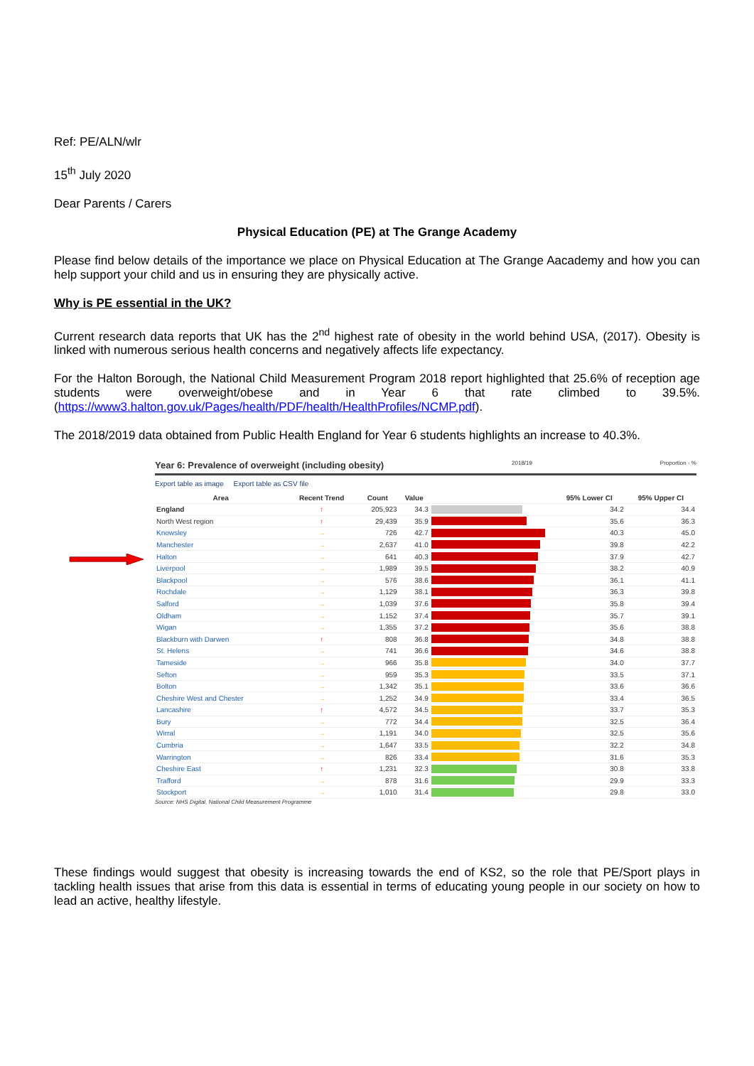Ref: PE/ALN/wlr
15<sup>th</sup> July 2020
Dear Parents / Carers
Physical Education (PE) at The Grange Academy
Please find below details of the importance we place on Physical Education at The Grange Aacademy and how you can help support your child and us in ensuring they are physically active.
Why is PE essential in the UK?
Current research data reports that UK has the 2<sup>nd</sup> highest rate of obesity in the world behind USA, (2017). Obesity is linked with numerous serious health concerns and negatively affects life expectancy.
For the Halton Borough, the National Child Measurement Program 2018 report highlighted that 25.6% of reception age students were overweight/obese and in Year 6 that rate climbed to 39.5%. (https://www3.halton.gov.uk/Pages/health/PDF/health/HealthProfiles/NCMP.pdf).
The 2018/2019 data obtained from Public Health England for Year 6 students highlights an increase to 40.3%.
Year 6: Prevalence of overweight (including obesity) 2018/19 Proportion - %
Export table as image Export table as CSV file
| Area | Recent Trend | Count | Value | | 95% Lower CI | 95% Upper CI |
| --- | --- | --- | --- | --- | --- | --- |
| England | ↑ | 205,923 | 34.3 | | 34.2 | 34.4 |
| North West region | ↑ | 29,439 | 35.9 | | 35.6 | 36.3 |
| Knowsley | → | 726 | 42.7 | | 40.3 | 45.0 |
| Manchester | → | 2,637 | 41.0 | | 39.8 | 42.2 |
| Halton | → | 641 | 40.3 | | 37.9 | 42.7 |
| Liverpool | → | 1,989 | 39.5 | | 38.2 | 40.9 |
| Blackpool | → | 576 | 38.6 | | 36.1 | 41.1 |
| Rochdale | → | 1,129 | 38.1 | | 36.3 | 39.8 |
| Salford | → | 1,039 | 37.6 | | 35.8 | 39.4 |
| Oldham | → | 1,152 | 37.4 | | 35.7 | 39.1 |
| Wigan | → | 1,355 | 37.2 | | 35.6 | 38.8 |
| Blackburn with Darwen | ↑ | 808 | 36.8 | | 34.8 | 38.8 |
| St. Helens | → | 741 | 36.6 | | 34.6 | 38.8 |
| Tameside | → | 966 | 35.8 | | 34.0 | 37.7 |
| Sefton | → | 959 | 35.3 | | 33.5 | 37.1 |
| Bolton | → | 1,342 | 35.1 | | 33.6 | 36.6 |
| Cheshire West and Chester | → | 1,252 | 34.9 | | 33.4 | 36.5 |
| Lancashire | ↑ | 4,572 | 34.5 | | 33.7 | 35.3 |
| Bury | → | 772 | 34.4 | | 32.5 | 36.4 |
| Wirral | → | 1,191 | 34.0 | | 32.5 | 35.6 |
| Cumbria | → | 1,647 | 33.5 | | 32.2 | 34.8 |
| Warrington | → | 826 | 33.4 | | 31.6 | 35.3 |
| Cheshire East | ↑ | 1,231 | 32.3 | | 30.8 | 33.8 |
| Trafford | → | 878 | 31.6 | | 29.9 | 33.3 |
| Stockport | → | 1,010 | 31.4 | | 29.8 | 33.0 |
Source: NHS Digital, National Child Measurement Programme
These findings would suggest that obesity is increasing towards the end of KS2, so the role that PE/Sport plays in tackling health issues that arise from this data is essential in terms of educating young people in our society on how to lead an active, healthy lifestyle.